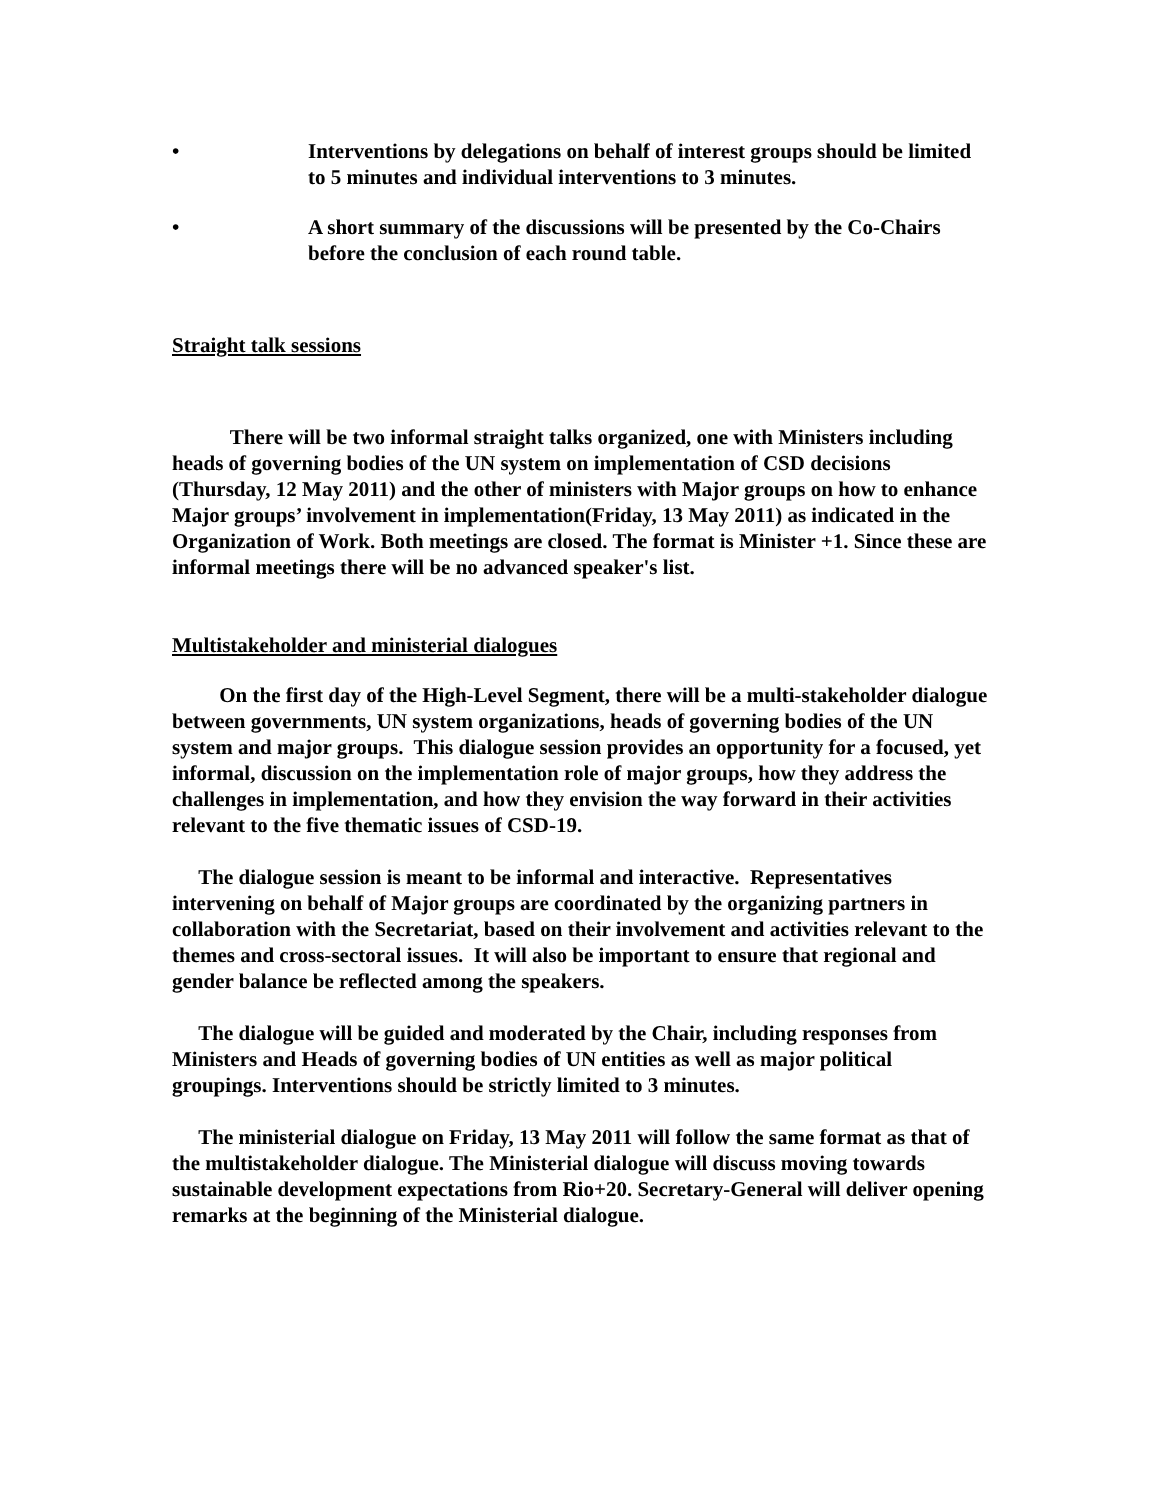• Interventions by delegations on behalf of interest groups should be limited to 5 minutes and individual interventions to 3 minutes.
• A short summary of the discussions will be presented by the Co-Chairs before the conclusion of each round table.
Straight talk sessions
There will be two informal straight talks organized, one with Ministers including heads of governing bodies of the UN system on implementation of CSD decisions (Thursday, 12 May 2011) and the other of ministers with Major groups on how to enhance Major groups’ involvement in implementation(Friday, 13 May 2011) as indicated in the Organization of Work. Both meetings are closed. The format is Minister +1. Since these are informal meetings there will be no advanced speaker's list.
Multistakeholder and ministerial dialogues
On the first day of the High-Level Segment, there will be a multi-stakeholder dialogue between governments, UN system organizations, heads of governing bodies of the UN system and major groups. This dialogue session provides an opportunity for a focused, yet informal, discussion on the implementation role of major groups, how they address the challenges in implementation, and how they envision the way forward in their activities relevant to the five thematic issues of CSD-19.
The dialogue session is meant to be informal and interactive. Representatives intervening on behalf of Major groups are coordinated by the organizing partners in collaboration with the Secretariat, based on their involvement and activities relevant to the themes and cross-sectoral issues. It will also be important to ensure that regional and gender balance be reflected among the speakers.
The dialogue will be guided and moderated by the Chair, including responses from Ministers and Heads of governing bodies of UN entities as well as major political groupings. Interventions should be strictly limited to 3 minutes.
The ministerial dialogue on Friday, 13 May 2011 will follow the same format as that of the multistakeholder dialogue. The Ministerial dialogue will discuss moving towards sustainable development expectations from Rio+20. Secretary-General will deliver opening remarks at the beginning of the Ministerial dialogue.